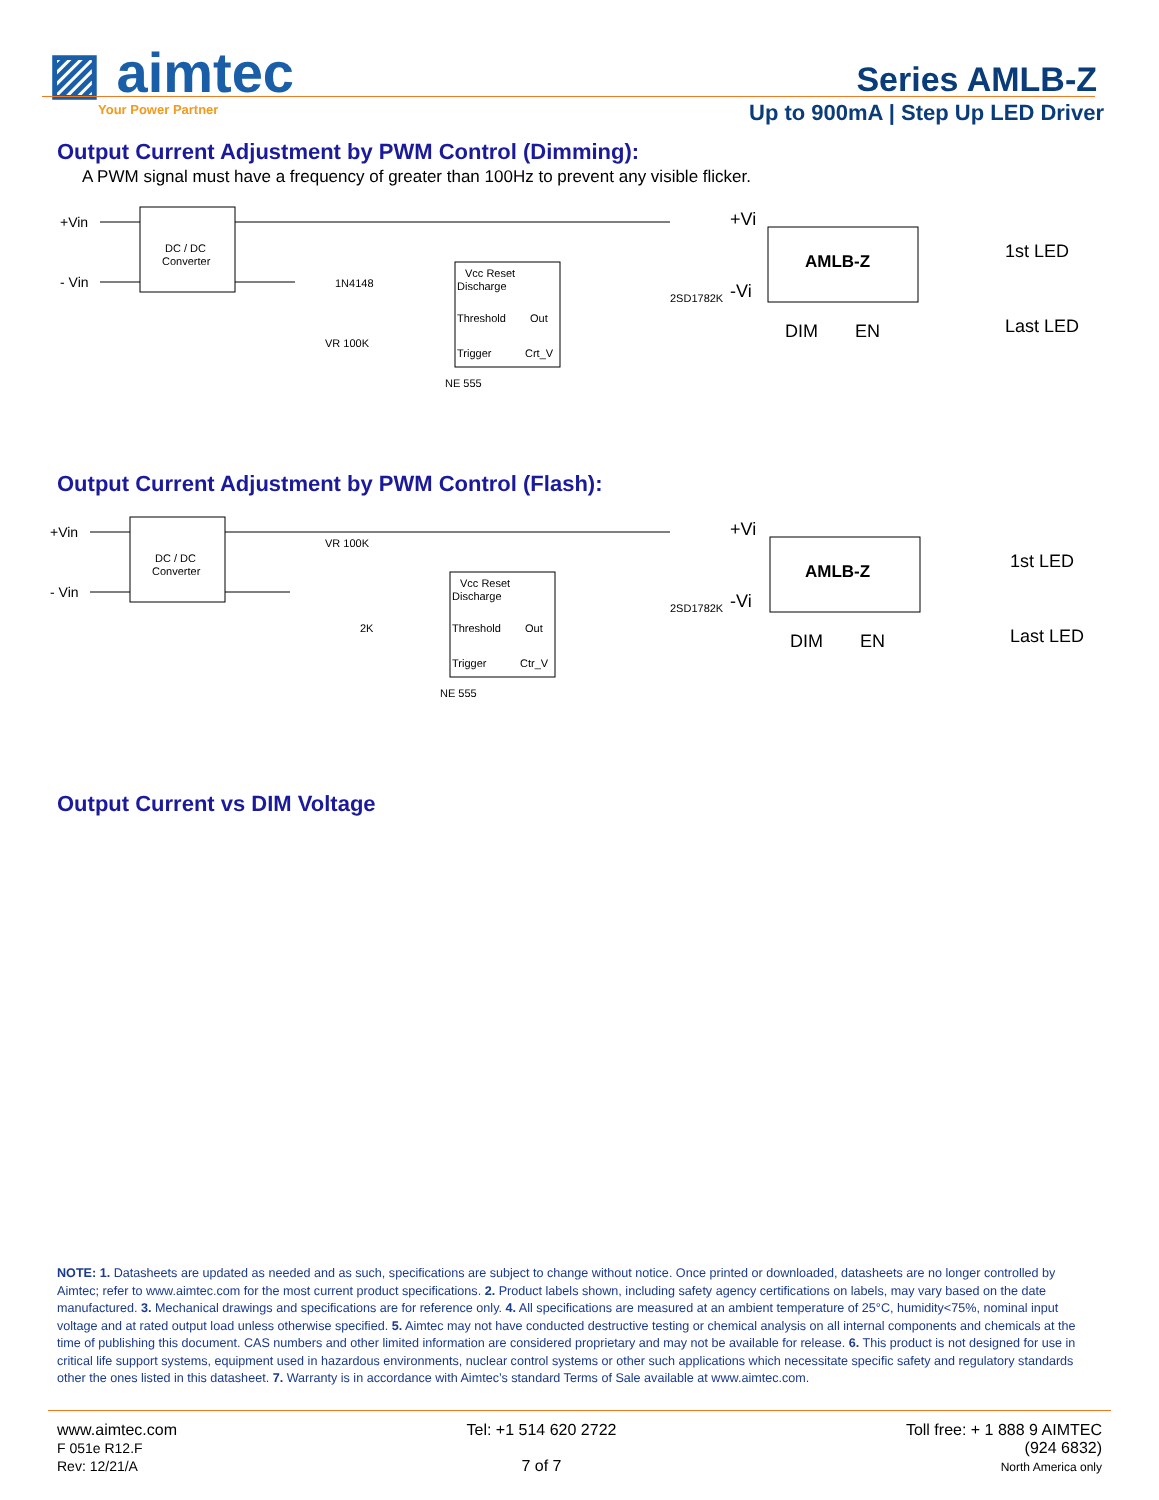▨ aimtec
Your Power Partner
Series AMLB-Z
Up to 900mA | Step Up LED Driver
Output Current Adjustment by PWM Control (Dimming):
A PWM signal must have a frequency of greater than 100Hz to prevent any visible flicker.
+Vin
- Vin
DC / DC
Converter
Vcc Reset
Discharge
Threshold
Out
Trigger
Crt_V
NE 555
2SD1782K
1N4148
VR 100K
AMLB-Z
+Vi
-Vi
DIM
EN
1st LED
Last LED
Output Current Adjustment by PWM Control (Flash):
+Vin
- Vin
DC / DC
Converter
Vcc Reset
Discharge
Threshold
Out
Trigger
Ctr_V
NE 555
2SD1782K
VR 100K
2K
AMLB-Z
+Vi
-Vi
DIM
EN
1st LED
Last LED
Output Current vs DIM Voltage
NOTE: 1. Datasheets are updated as needed and as such, specifications are subject to change without notice. Once printed or downloaded, datasheets are no longer controlled by Aimtec; refer to www.aimtec.com for the most current product specifications. 2. Product labels shown, including safety agency certifications on labels, may vary based on the date manufactured. 3. Mechanical drawings and specifications are for reference only. 4. All specifications are measured at an ambient temperature of 25°C, humidity<75%, nominal input voltage and at rated output load unless otherwise specified. 5. Aimtec may not have conducted destructive testing or chemical analysis on all internal components and chemicals at the time of publishing this document. CAS numbers and other limited information are considered proprietary and may not be available for release. 6. This product is not designed for use in critical life support systems, equipment used in hazardous environments, nuclear control systems or other such applications which necessitate specific safety and regulatory standards other the ones listed in this datasheet. 7. Warranty is in accordance with Aimtec’s standard Terms of Sale available at www.aimtec.com.
www.aimtec.com
F 051e R12.F
Rev: 12/21/A
Tel: +1 514 620 2722
7 of 7
Toll free: + 1 888 9 AIMTEC
(924 6832)
North America only